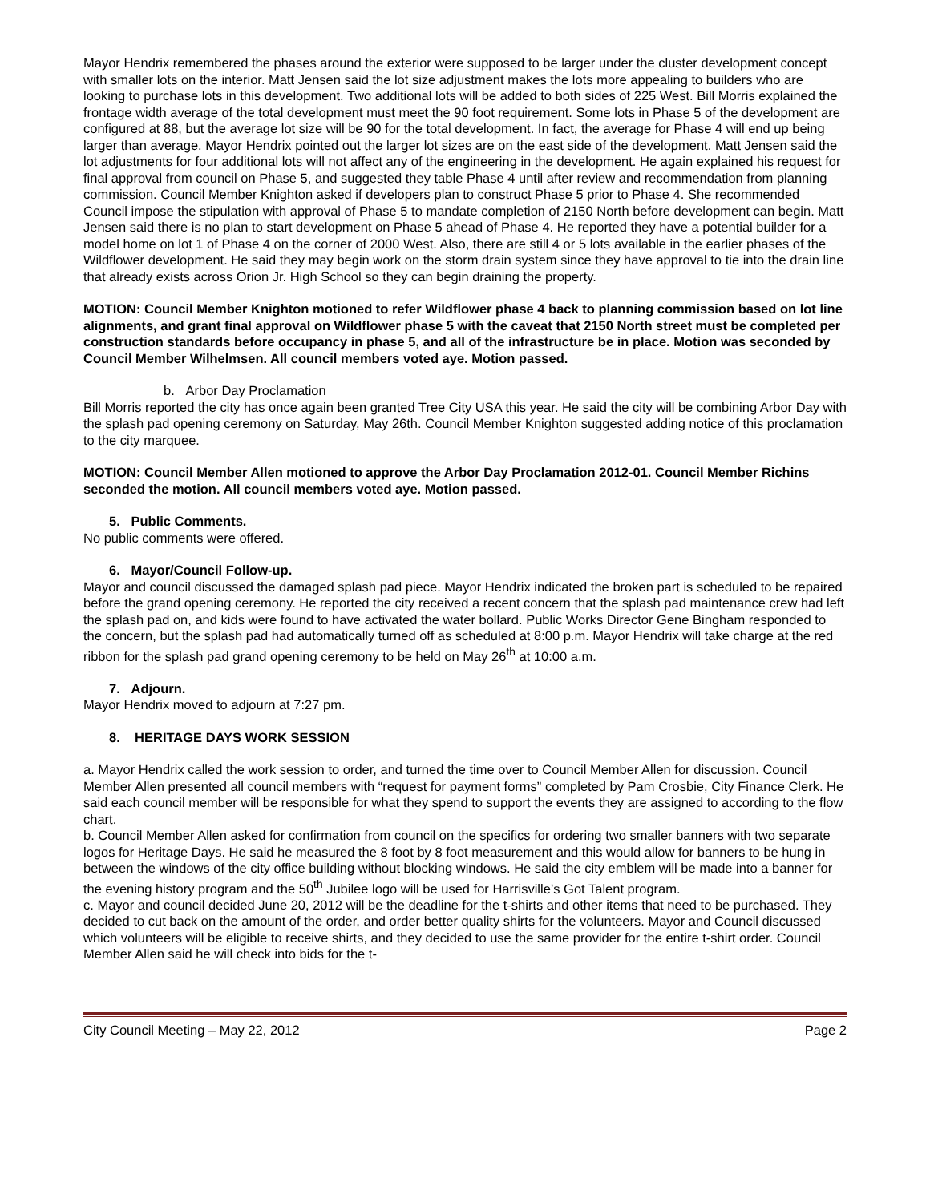Mayor Hendrix remembered the phases around the exterior were supposed to be larger under the cluster development concept with smaller lots on the interior. Matt Jensen said the lot size adjustment makes the lots more appealing to builders who are looking to purchase lots in this development. Two additional lots will be added to both sides of 225 West. Bill Morris explained the frontage width average of the total development must meet the 90 foot requirement. Some lots in Phase 5 of the development are configured at 88, but the average lot size will be 90 for the total development. In fact, the average for Phase 4 will end up being larger than average. Mayor Hendrix pointed out the larger lot sizes are on the east side of the development. Matt Jensen said the lot adjustments for four additional lots will not affect any of the engineering in the development. He again explained his request for final approval from council on Phase 5, and suggested they table Phase 4 until after review and recommendation from planning commission. Council Member Knighton asked if developers plan to construct Phase 5 prior to Phase 4. She recommended Council impose the stipulation with approval of Phase 5 to mandate completion of 2150 North before development can begin. Matt Jensen said there is no plan to start development on Phase 5 ahead of Phase 4. He reported they have a potential builder for a model home on lot 1 of Phase 4 on the corner of 2000 West. Also, there are still 4 or 5 lots available in the earlier phases of the Wildflower development. He said they may begin work on the storm drain system since they have approval to tie into the drain line that already exists across Orion Jr. High School so they can begin draining the property.
MOTION: Council Member Knighton motioned to refer Wildflower phase 4 back to planning commission based on lot line alignments, and grant final approval on Wildflower phase 5 with the caveat that 2150 North street must be completed per construction standards before occupancy in phase 5, and all of the infrastructure be in place. Motion was seconded by Council Member Wilhelmsen. All council members voted aye. Motion passed.
b. Arbor Day Proclamation
Bill Morris reported the city has once again been granted Tree City USA this year. He said the city will be combining Arbor Day with the splash pad opening ceremony on Saturday, May 26th. Council Member Knighton suggested adding notice of this proclamation to the city marquee.
MOTION: Council Member Allen motioned to approve the Arbor Day Proclamation 2012-01. Council Member Richins seconded the motion. All council members voted aye. Motion passed.
5. Public Comments.
No public comments were offered.
6. Mayor/Council Follow-up.
Mayor and council discussed the damaged splash pad piece. Mayor Hendrix indicated the broken part is scheduled to be repaired before the grand opening ceremony. He reported the city received a recent concern that the splash pad maintenance crew had left the splash pad on, and kids were found to have activated the water bollard. Public Works Director Gene Bingham responded to the concern, but the splash pad had automatically turned off as scheduled at 8:00 p.m. Mayor Hendrix will take charge at the red ribbon for the splash pad grand opening ceremony to be held on May 26<sup>th</sup> at 10:00 a.m.
7. Adjourn.
Mayor Hendrix moved to adjourn at 7:27 pm.
8. HERITAGE DAYS WORK SESSION
a. Mayor Hendrix called the work session to order, and turned the time over to Council Member Allen for discussion. Council Member Allen presented all council members with “request for payment forms” completed by Pam Crosbie, City Finance Clerk. He said each council member will be responsible for what they spend to support the events they are assigned to according to the flow chart.
b. Council Member Allen asked for confirmation from council on the specifics for ordering two smaller banners with two separate logos for Heritage Days. He said he measured the 8 foot by 8 foot measurement and this would allow for banners to be hung in between the windows of the city office building without blocking windows. He said the city emblem will be made into a banner for the evening history program and the 50<sup>th</sup> Jubilee logo will be used for Harrisville’s Got Talent program.
c. Mayor and council decided June 20, 2012 will be the deadline for the t-shirts and other items that need to be purchased. They decided to cut back on the amount of the order, and order better quality shirts for the volunteers. Mayor and Council discussed which volunteers will be eligible to receive shirts, and they decided to use the same provider for the entire t-shirt order. Council Member Allen said he will check into bids for the t-
City Council Meeting – May 22, 2012 Page 2